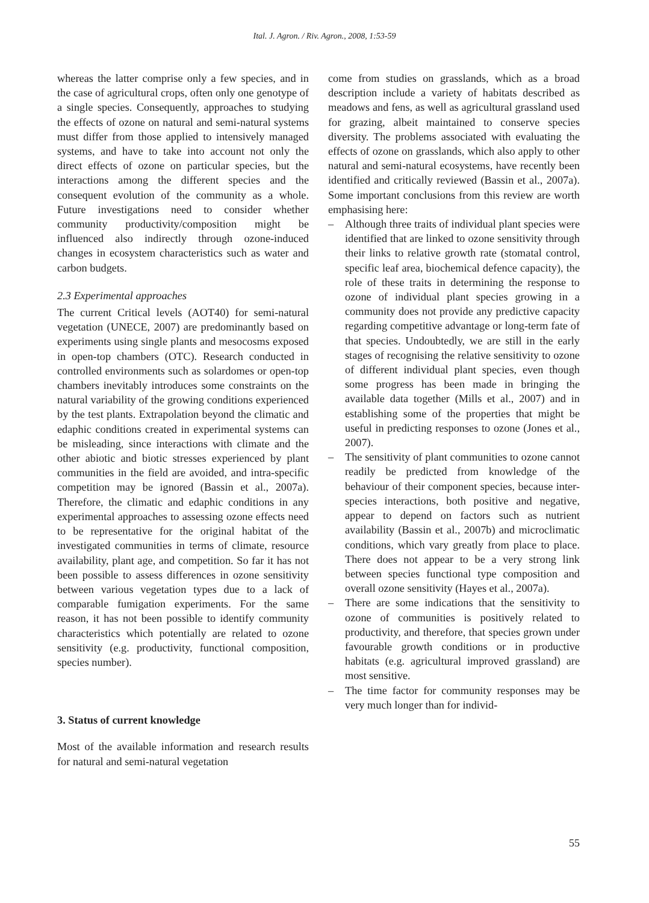Ital. J. Agron. / Riv. Agron., 2008, 1:53-59
whereas the latter comprise only a few species, and in the case of agricultural crops, often only one genotype of a single species. Consequently, approaches to studying the effects of ozone on natural and semi-natural systems must differ from those applied to intensively managed systems, and have to take into account not only the direct effects of ozone on particular species, but the interactions among the different species and the consequent evolution of the community as a whole. Future investigations need to consider whether community productivity/composition might be influenced also indirectly through ozone-induced changes in ecosystem characteristics such as water and carbon budgets.
2.3 Experimental approaches
The current Critical levels (AOT40) for semi-natural vegetation (UNECE, 2007) are predominantly based on experiments using single plants and mesocosms exposed in open-top chambers (OTC). Research conducted in controlled environments such as solardomes or open-top chambers inevitably introduces some constraints on the natural variability of the growing conditions experienced by the test plants. Extrapolation beyond the climatic and edaphic conditions created in experimental systems can be misleading, since interactions with climate and the other abiotic and biotic stresses experienced by plant communities in the field are avoided, and intra-specific competition may be ignored (Bassin et al., 2007a). Therefore, the climatic and edaphic conditions in any experimental approaches to assessing ozone effects need to be representative for the original habitat of the investigated communities in terms of climate, resource availability, plant age, and competition. So far it has not been possible to assess differences in ozone sensitivity between various vegetation types due to a lack of comparable fumigation experiments. For the same reason, it has not been possible to identify community characteristics which potentially are related to ozone sensitivity (e.g. productivity, functional composition, species number).
3. Status of current knowledge
Most of the available information and research results for natural and semi-natural vegetation
come from studies on grasslands, which as a broad description include a variety of habitats described as meadows and fens, as well as agricultural grassland used for grazing, albeit maintained to conserve species diversity. The problems associated with evaluating the effects of ozone on grasslands, which also apply to other natural and semi-natural ecosystems, have recently been identified and critically reviewed (Bassin et al., 2007a). Some important conclusions from this review are worth emphasising here:
– Although three traits of individual plant species were identified that are linked to ozone sensitivity through their links to relative growth rate (stomatal control, specific leaf area, biochemical defence capacity), the role of these traits in determining the response to ozone of individual plant species growing in a community does not provide any predictive capacity regarding competitive advantage or long-term fate of that species. Undoubtedly, we are still in the early stages of recognising the relative sensitivity to ozone of different individual plant species, even though some progress has been made in bringing the available data together (Mills et al., 2007) and in establishing some of the properties that might be useful in predicting responses to ozone (Jones et al., 2007).
– The sensitivity of plant communities to ozone cannot readily be predicted from knowledge of the behaviour of their component species, because inter-species interactions, both positive and negative, appear to depend on factors such as nutrient availability (Bassin et al., 2007b) and microclimatic conditions, which vary greatly from place to place. There does not appear to be a very strong link between species functional type composition and overall ozone sensitivity (Hayes et al., 2007a).
– There are some indications that the sensitivity to ozone of communities is positively related to productivity, and therefore, that species grown under favourable growth conditions or in productive habitats (e.g. agricultural improved grassland) are most sensitive.
– The time factor for community responses may be very much longer than for individ-
55